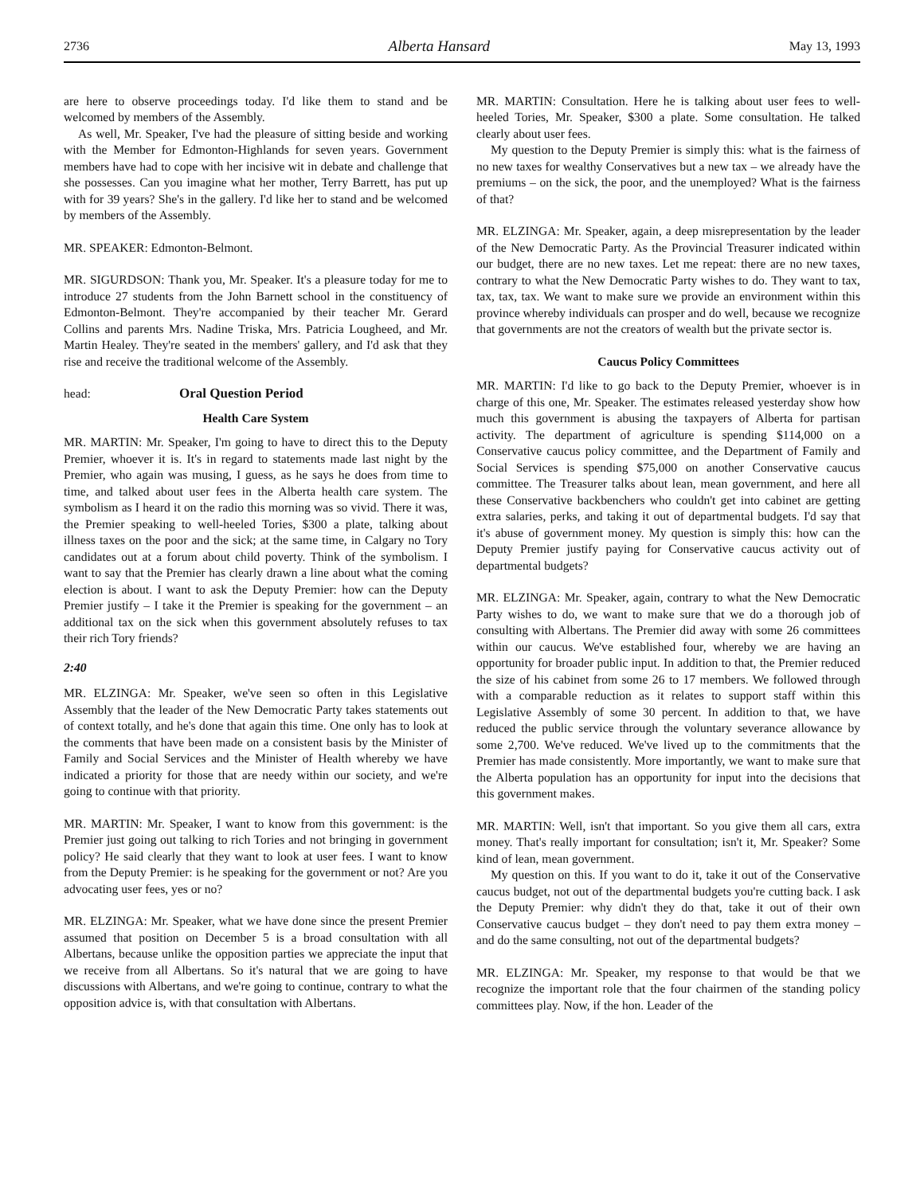2736 Alberta Hansard May 13, 1993
are here to observe proceedings today. I'd like them to stand and be welcomed by members of the Assembly.
As well, Mr. Speaker, I've had the pleasure of sitting beside and working with the Member for Edmonton-Highlands for seven years. Government members have had to cope with her incisive wit in debate and challenge that she possesses. Can you imagine what her mother, Terry Barrett, has put up with for 39 years? She's in the gallery. I'd like her to stand and be welcomed by members of the Assembly.
MR. SPEAKER: Edmonton-Belmont.
MR. SIGURDSON: Thank you, Mr. Speaker. It's a pleasure today for me to introduce 27 students from the John Barnett school in the constituency of Edmonton-Belmont. They're accompanied by their teacher Mr. Gerard Collins and parents Mrs. Nadine Triska, Mrs. Patricia Lougheed, and Mr. Martin Healey. They're seated in the members' gallery, and I'd ask that they rise and receive the traditional welcome of the Assembly.
head: Oral Question Period
Health Care System
MR. MARTIN: Mr. Speaker, I'm going to have to direct this to the Deputy Premier, whoever it is. It's in regard to statements made last night by the Premier, who again was musing, I guess, as he says he does from time to time, and talked about user fees in the Alberta health care system. The symbolism as I heard it on the radio this morning was so vivid. There it was, the Premier speaking to well-heeled Tories, $300 a plate, talking about illness taxes on the poor and the sick; at the same time, in Calgary no Tory candidates out at a forum about child poverty. Think of the symbolism. I want to say that the Premier has clearly drawn a line about what the coming election is about. I want to ask the Deputy Premier: how can the Deputy Premier justify – I take it the Premier is speaking for the government – an additional tax on the sick when this government absolutely refuses to tax their rich Tory friends?
2:40
MR. ELZINGA: Mr. Speaker, we've seen so often in this Legislative Assembly that the leader of the New Democratic Party takes statements out of context totally, and he's done that again this time. One only has to look at the comments that have been made on a consistent basis by the Minister of Family and Social Services and the Minister of Health whereby we have indicated a priority for those that are needy within our society, and we're going to continue with that priority.
MR. MARTIN: Mr. Speaker, I want to know from this government: is the Premier just going out talking to rich Tories and not bringing in government policy? He said clearly that they want to look at user fees. I want to know from the Deputy Premier: is he speaking for the government or not? Are you advocating user fees, yes or no?
MR. ELZINGA: Mr. Speaker, what we have done since the present Premier assumed that position on December 5 is a broad consultation with all Albertans, because unlike the opposition parties we appreciate the input that we receive from all Albertans. So it's natural that we are going to have discussions with Albertans, and we're going to continue, contrary to what the opposition advice is, with that consultation with Albertans.
MR. MARTIN: Consultation. Here he is talking about user fees to well-heeled Tories, Mr. Speaker, $300 a plate. Some consultation. He talked clearly about user fees.
My question to the Deputy Premier is simply this: what is the fairness of no new taxes for wealthy Conservatives but a new tax – we already have the premiums – on the sick, the poor, and the unemployed? What is the fairness of that?
MR. ELZINGA: Mr. Speaker, again, a deep misrepresentation by the leader of the New Democratic Party. As the Provincial Treasurer indicated within our budget, there are no new taxes. Let me repeat: there are no new taxes, contrary to what the New Democratic Party wishes to do. They want to tax, tax, tax, tax. We want to make sure we provide an environment within this province whereby individuals can prosper and do well, because we recognize that governments are not the creators of wealth but the private sector is.
Caucus Policy Committees
MR. MARTIN: I'd like to go back to the Deputy Premier, whoever is in charge of this one, Mr. Speaker. The estimates released yesterday show how much this government is abusing the taxpayers of Alberta for partisan activity. The department of agriculture is spending $114,000 on a Conservative caucus policy committee, and the Department of Family and Social Services is spending $75,000 on another Conservative caucus committee. The Treasurer talks about lean, mean government, and here all these Conservative backbenchers who couldn't get into cabinet are getting extra salaries, perks, and taking it out of departmental budgets. I'd say that it's abuse of government money. My question is simply this: how can the Deputy Premier justify paying for Conservative caucus activity out of departmental budgets?
MR. ELZINGA: Mr. Speaker, again, contrary to what the New Democratic Party wishes to do, we want to make sure that we do a thorough job of consulting with Albertans. The Premier did away with some 26 committees within our caucus. We've established four, whereby we are having an opportunity for broader public input. In addition to that, the Premier reduced the size of his cabinet from some 26 to 17 members. We followed through with a comparable reduction as it relates to support staff within this Legislative Assembly of some 30 percent. In addition to that, we have reduced the public service through the voluntary severance allowance by some 2,700. We've reduced. We've lived up to the commitments that the Premier has made consistently. More importantly, we want to make sure that the Alberta population has an opportunity for input into the decisions that this government makes.
MR. MARTIN: Well, isn't that important. So you give them all cars, extra money. That's really important for consultation; isn't it, Mr. Speaker? Some kind of lean, mean government.
My question on this. If you want to do it, take it out of the Conservative caucus budget, not out of the departmental budgets you're cutting back. I ask the Deputy Premier: why didn't they do that, take it out of their own Conservative caucus budget – they don't need to pay them extra money – and do the same consulting, not out of the departmental budgets?
MR. ELZINGA: Mr. Speaker, my response to that would be that we recognize the important role that the four chairmen of the standing policy committees play. Now, if the hon. Leader of the